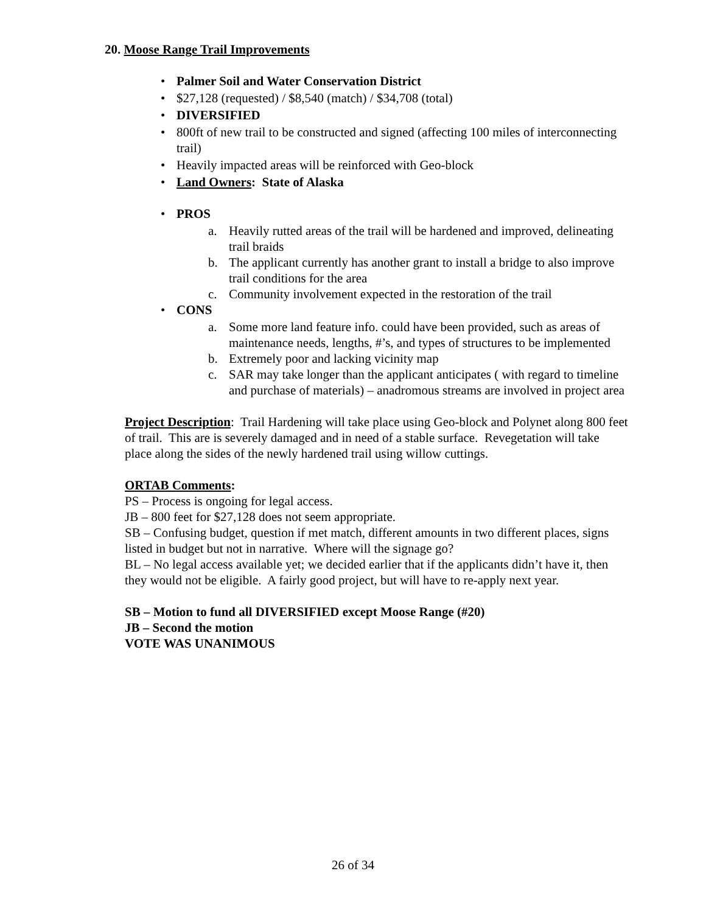20. Moose Range Trail Improvements
• Palmer Soil and Water Conservation District
• $27,128 (requested) / $8,540 (match) / $34,708 (total)
• DIVERSIFIED
• 800ft of new trail to be constructed and signed (affecting 100 miles of interconnecting trail)
• Heavily impacted areas will be reinforced with Geo-block
• Land Owners: State of Alaska
• PROS
a. Heavily rutted areas of the trail will be hardened and improved, delineating trail braids
b. The applicant currently has another grant to install a bridge to also improve trail conditions for the area
c. Community involvement expected in the restoration of the trail
• CONS
a. Some more land feature info. could have been provided, such as areas of maintenance needs, lengths, #’s, and types of structures to be implemented
b. Extremely poor and lacking vicinity map
c. SAR may take longer than the applicant anticipates ( with regard to timeline and purchase of materials) – anadromous streams are involved in project area
Project Description: Trail Hardening will take place using Geo-block and Polynet along 800 feet of trail. This are is severely damaged and in need of a stable surface. Revegetation will take place along the sides of the newly hardened trail using willow cuttings.
ORTAB Comments:
PS – Process is ongoing for legal access.
JB – 800 feet for $27,128 does not seem appropriate.
SB – Confusing budget, question if met match, different amounts in two different places, signs listed in budget but not in narrative. Where will the signage go?
BL – No legal access available yet; we decided earlier that if the applicants didn’t have it, then they would not be eligible. A fairly good project, but will have to re-apply next year.
SB – Motion to fund all DIVERSIFIED except Moose Range (#20)
JB – Second the motion
VOTE WAS UNANIMOUS
26 of 34